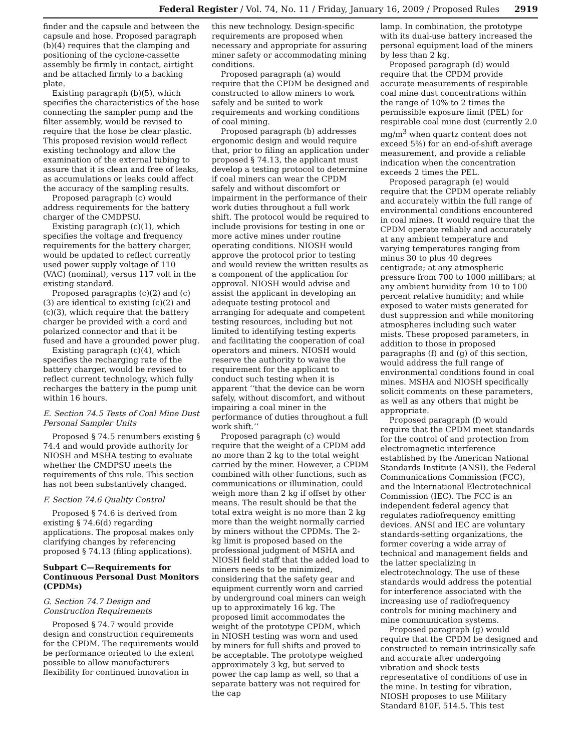Federal Register / Vol. 74, No. 11 / Friday, January 16, 2009 / Proposed Rules 2919
finder and the capsule and between the capsule and hose. Proposed paragraph (b)(4) requires that the clamping and positioning of the cyclone-cassette assembly be firmly in contact, airtight and be attached firmly to a backing plate.
Existing paragraph (b)(5), which specifies the characteristics of the hose connecting the sampler pump and the filter assembly, would be revised to require that the hose be clear plastic. This proposed revision would reflect existing technology and allow the examination of the external tubing to assure that it is clean and free of leaks, as accumulations or leaks could affect the accuracy of the sampling results.
Proposed paragraph (c) would address requirements for the battery charger of the CMDPSU.
Existing paragraph (c)(1), which specifies the voltage and frequency requirements for the battery charger, would be updated to reflect currently used power supply voltage of 110 (VAC) (nominal), versus 117 volt in the existing standard.
Proposed paragraphs (c)(2) and (c)(3) are identical to existing (c)(2) and (c)(3), which require that the battery charger be provided with a cord and polarized connector and that it be fused and have a grounded power plug.
Existing paragraph (c)(4), which specifies the recharging rate of the battery charger, would be revised to reflect current technology, which fully recharges the battery in the pump unit within 16 hours.
E. Section 74.5 Tests of Coal Mine Dust Personal Sampler Units
Proposed § 74.5 renumbers existing § 74.4 and would provide authority for NIOSH and MSHA testing to evaluate whether the CMDPSU meets the requirements of this rule. This section has not been substantively changed.
F. Section 74.6 Quality Control
Proposed § 74.6 is derived from existing § 74.6(d) regarding applications. The proposal makes only clarifying changes by referencing proposed § 74.13 (filing applications).
Subpart C—Requirements for Continuous Personal Dust Monitors (CPDMs)
G. Section 74.7 Design and Construction Requirements
Proposed § 74.7 would provide design and construction requirements for the CPDM. The requirements would be performance oriented to the extent possible to allow manufacturers flexibility for continued innovation in
this new technology. Design-specific requirements are proposed when necessary and appropriate for assuring miner safety or accommodating mining conditions.
Proposed paragraph (a) would require that the CPDM be designed and constructed to allow miners to work safely and be suited to work requirements and working conditions of coal mining.
Proposed paragraph (b) addresses ergonomic design and would require that, prior to filing an application under proposed § 74.13, the applicant must develop a testing protocol to determine if coal miners can wear the CPDM safely and without discomfort or impairment in the performance of their work duties throughout a full work shift. The protocol would be required to include provisions for testing in one or more active mines under routine operating conditions. NIOSH would approve the protocol prior to testing and would review the written results as a component of the application for approval. NIOSH would advise and assist the applicant in developing an adequate testing protocol and arranging for adequate and competent testing resources, including but not limited to identifying testing experts and facilitating the cooperation of coal operators and miners. NIOSH would reserve the authority to waive the requirement for the applicant to conduct such testing when it is apparent ‘‘that the device can be worn safely, without discomfort, and without impairing a coal miner in the performance of duties throughout a full work shift.’’
Proposed paragraph (c) would require that the weight of a CPDM add no more than 2 kg to the total weight carried by the miner. However, a CPDM combined with other functions, such as communications or illumination, could weigh more than 2 kg if offset by other means. The result should be that the total extra weight is no more than 2 kg more than the weight normally carried by miners without the CPDMs. The 2-kg limit is proposed based on the professional judgment of MSHA and NIOSH field staff that the added load to miners needs to be minimized, considering that the safety gear and equipment currently worn and carried by underground coal miners can weigh up to approximately 16 kg. The proposed limit accommodates the weight of the prototype CPDM, which in NIOSH testing was worn and used by miners for full shifts and proved to be acceptable. The prototype weighed approximately 3 kg, but served to power the cap lamp as well, so that a separate battery was not required for the cap
lamp. In combination, the prototype with its dual-use battery increased the personal equipment load of the miners by less than 2 kg.
Proposed paragraph (d) would require that the CPDM provide accurate measurements of respirable coal mine dust concentrations within the range of 10% to 2 times the permissible exposure limit (PEL) for respirable coal mine dust (currently 2.0 mg/m<sup>3</sup> when quartz content does not exceed 5%) for an end-of-shift average measurement, and provide a reliable indication when the concentration exceeds 2 times the PEL.
Proposed paragraph (e) would require that the CPDM operate reliably and accurately within the full range of environmental conditions encountered in coal mines. It would require that the CPDM operate reliably and accurately at any ambient temperature and varying temperatures ranging from minus 30 to plus 40 degrees centigrade; at any atmospheric pressure from 700 to 1000 millibars; at any ambient humidity from 10 to 100 percent relative humidity; and while exposed to water mists generated for dust suppression and while monitoring atmospheres including such water mists. These proposed parameters, in addition to those in proposed paragraphs (f) and (g) of this section, would address the full range of environmental conditions found in coal mines. MSHA and NIOSH specifically solicit comments on these parameters, as well as any others that might be appropriate.
Proposed paragraph (f) would require that the CPDM meet standards for the control of and protection from electromagnetic interference established by the American National Standards Institute (ANSI), the Federal Communications Commission (FCC), and the International Electrotechnical Commission (IEC). The FCC is an independent federal agency that regulates radiofrequency emitting devices. ANSI and IEC are voluntary standards-setting organizations, the former covering a wide array of technical and management fields and the latter specializing in electrotechnology. The use of these standards would address the potential for interference associated with the increasing use of radiofrequency controls for mining machinery and mine communication systems.
Proposed paragraph (g) would require that the CPDM be designed and constructed to remain intrinsically safe and accurate after undergoing vibration and shock tests representative of conditions of use in the mine. In testing for vibration, NIOSH proposes to use Military Standard 810F, 514.5. This test